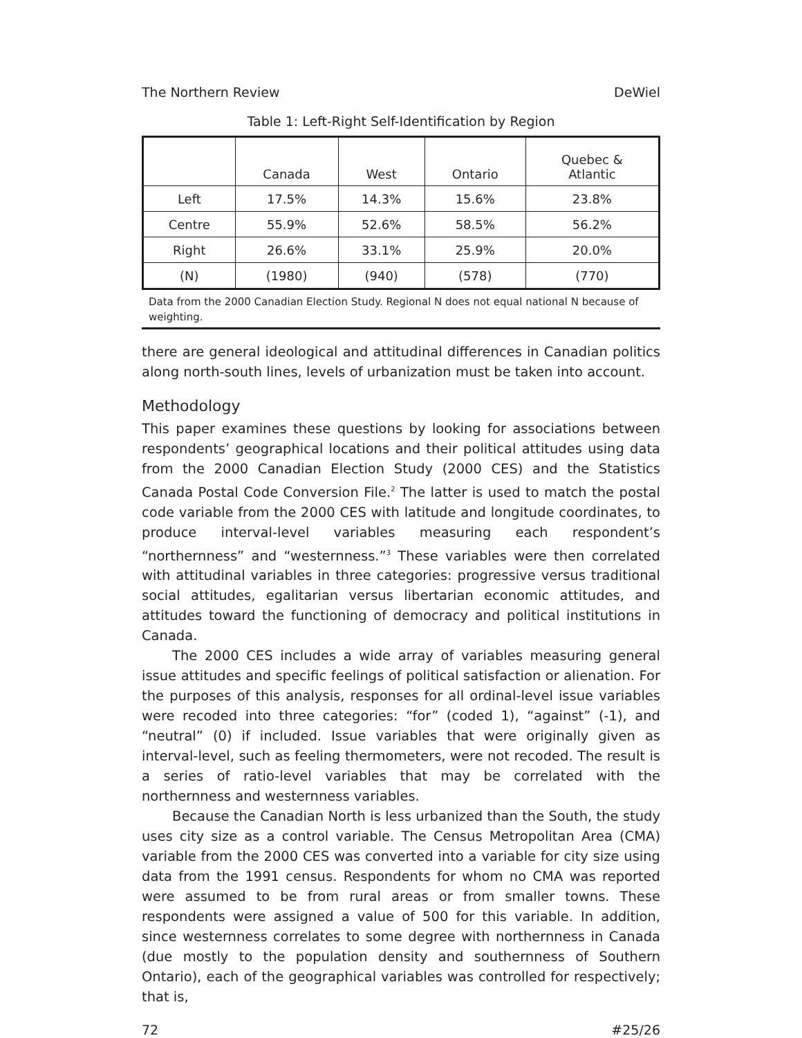The Northern Review DeWiel
Table 1: Left-Right Self-Identification by Region
| | Canada | West | Ontario | Quebec & Atlantic |
| --- | --- | --- | --- | --- |
| Left | 17.5% | 14.3% | 15.6% | 23.8% |
| Centre | 55.9% | 52.6% | 58.5% | 56.2% |
| Right | 26.6% | 33.1% | 25.9% | 20.0% |
| (N) | (1980) | (940) | (578) | (770) |
Data from the 2000 Canadian Election Study. Regional N does not equal national N because of weighting.
there are general ideological and attitudinal differences in Canadian politics along north-south lines, levels of urbanization must be taken into account.
Methodology
This paper examines these questions by looking for associations between respondents’ geographical locations and their political attitudes using data from the 2000 Canadian Election Study (2000 CES) and the Statistics Canada Postal Code Conversion File.<sup>2</sup> The latter is used to match the postal code variable from the 2000 CES with latitude and longitude coordinates, to produce interval-level variables measuring each respondent’s “northernness” and “westernness.”<sup>3</sup> These variables were then correlated with attitudinal variables in three categories: progressive versus traditional social attitudes, egalitarian versus libertarian economic attitudes, and attitudes toward the functioning of democracy and political institutions in Canada.
The 2000 CES includes a wide array of variables measuring general issue attitudes and specific feelings of political satisfaction or alienation. For the purposes of this analysis, responses for all ordinal-level issue variables were recoded into three categories: “for” (coded 1), “against” (-1), and “neutral” (0) if included. Issue variables that were originally given as interval-level, such as feeling thermometers, were not recoded. The result is a series of ratio-level variables that may be correlated with the northernness and westernness variables.
Because the Canadian North is less urbanized than the South, the study uses city size as a control variable. The Census Metropolitan Area (CMA) variable from the 2000 CES was converted into a variable for city size using data from the 1991 census. Respondents for whom no CMA was reported were assumed to be from rural areas or from smaller towns. These respondents were assigned a value of 500 for this variable. In addition, since westernness correlates to some degree with northernness in Canada (due mostly to the population density and southernness of Southern Ontario), each of the geographical variables was controlled for respectively; that is,
72 #25/26